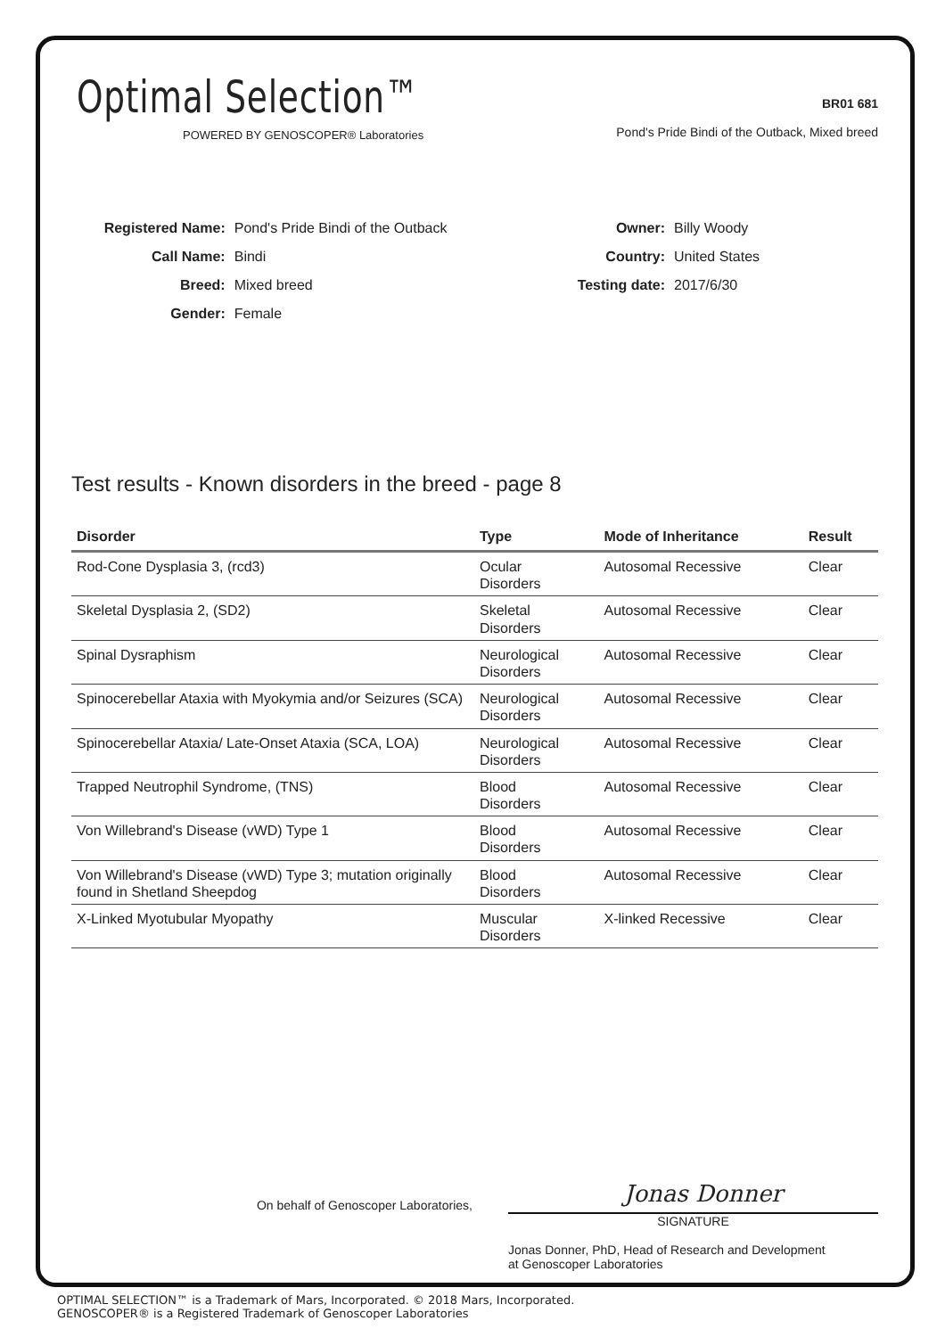Optimal Selection™
POWERED BY GENOSCOPER® Laboratories
BR01 681
Pond's Pride Bindi of the Outback, Mixed breed
| Registered Name: | Pond's Pride Bindi of the Outback |
| Call Name: | Bindi |
| Breed: | Mixed breed |
| Gender: | Female |
| Owner: | Billy Woody |
| Country: | United States |
| Testing date: | 2017/6/30 |
Test results - Known disorders in the breed - page 8
| Disorder | Type | Mode of Inheritance | Result |
| --- | --- | --- | --- |
| Rod-Cone Dysplasia 3, (rcd3) | Ocular Disorders | Autosomal Recessive | Clear |
| Skeletal Dysplasia 2, (SD2) | Skeletal Disorders | Autosomal Recessive | Clear |
| Spinal Dysraphism | Neurological Disorders | Autosomal Recessive | Clear |
| Spinocerebellar Ataxia with Myokymia and/or Seizures (SCA) | Neurological Disorders | Autosomal Recessive | Clear |
| Spinocerebellar Ataxia/ Late-Onset Ataxia (SCA, LOA) | Neurological Disorders | Autosomal Recessive | Clear |
| Trapped Neutrophil Syndrome, (TNS) | Blood Disorders | Autosomal Recessive | Clear |
| Von Willebrand's Disease (vWD) Type 1 | Blood Disorders | Autosomal Recessive | Clear |
| Von Willebrand's Disease (vWD) Type 3; mutation originally found in Shetland Sheepdog | Blood Disorders | Autosomal Recessive | Clear |
| X-Linked Myotubular Myopathy | Muscular Disorders | X-linked Recessive | Clear |
On behalf of Genoscoper Laboratories,
Jonas Donner
SIGNATURE
Jonas Donner, PhD, Head of Research and Development
at Genoscoper Laboratories
OPTIMAL SELECTION™ is a Trademark of Mars, Incorporated. © 2018 Mars, Incorporated.
GENOSCOPER® is a Registered Trademark of Genoscoper Laboratories